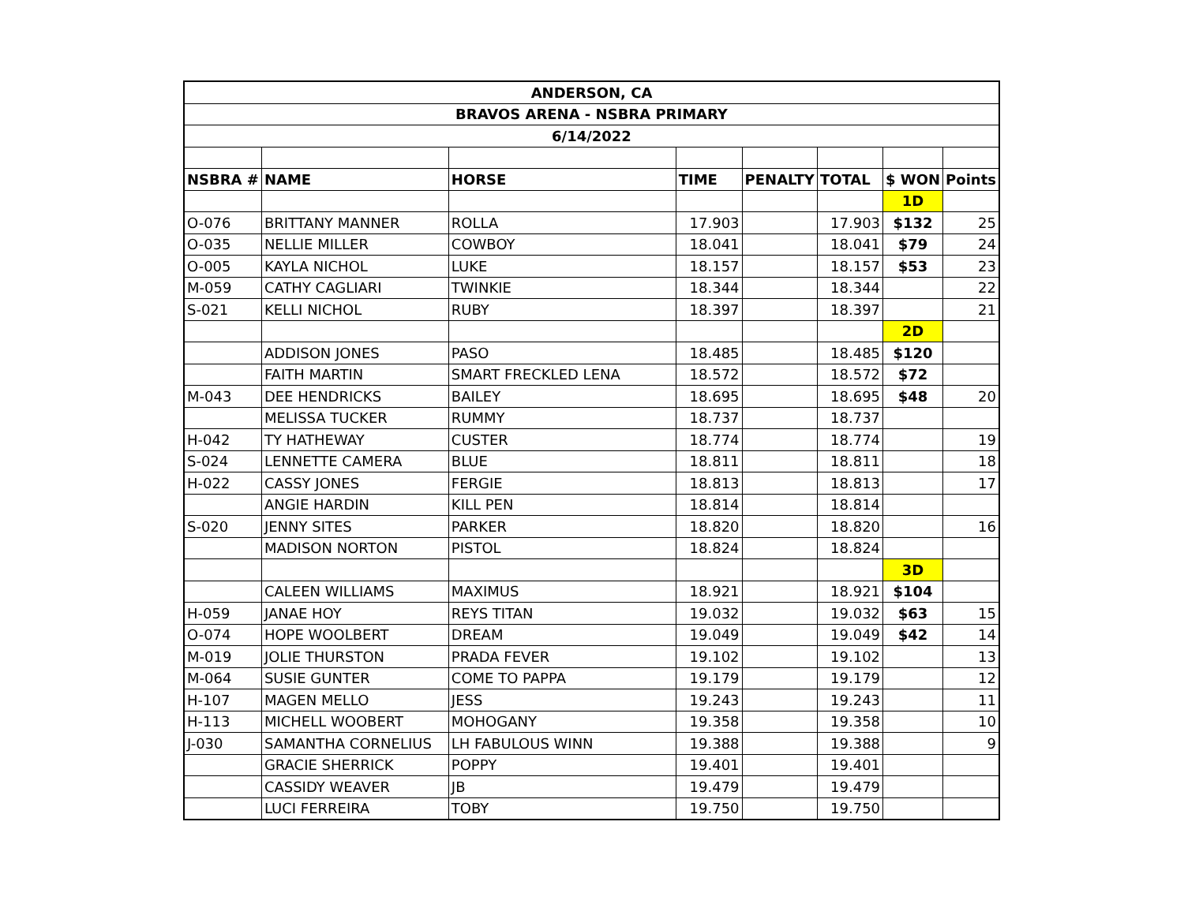| ANDERSON, CA | | | | | | | |
| BRAVOS ARENA - NSBRA PRIMARY | | | | | | | |
| 6/14/2022 | | | | | | | |
| NSBRA # | NAME | HORSE | TIME | PENALTY | TOTAL | $ WON | Points |
| | | | | | | 1D | |
| O-076 | BRITTANY MANNER | ROLLA | 17.903 | | 17.903 | $132 | 25 |
| O-035 | NELLIE MILLER | COWBOY | 18.041 | | 18.041 | $79 | 24 |
| O-005 | KAYLA NICHOL | LUKE | 18.157 | | 18.157 | $53 | 23 |
| M-059 | CATHY CAGLIARI | TWINKIE | 18.344 | | 18.344 | | 22 |
| S-021 | KELLI NICHOL | RUBY | 18.397 | | 18.397 | | 21 |
| | | | | | | 2D | |
| | ADDISON JONES | PASO | 18.485 | | 18.485 | $120 | |
| | FAITH MARTIN | SMART FRECKLED LENA | 18.572 | | 18.572 | $72 | |
| M-043 | DEE HENDRICKS | BAILEY | 18.695 | | 18.695 | $48 | 20 |
| | MELISSA TUCKER | RUMMY | 18.737 | | 18.737 | | |
| H-042 | TY HATHEWAY | CUSTER | 18.774 | | 18.774 | | 19 |
| S-024 | LENNETTE CAMERA | BLUE | 18.811 | | 18.811 | | 18 |
| H-022 | CASSY JONES | FERGIE | 18.813 | | 18.813 | | 17 |
| | ANGIE HARDIN | KILL PEN | 18.814 | | 18.814 | | |
| S-020 | JENNY SITES | PARKER | 18.820 | | 18.820 | | 16 |
| | MADISON NORTON | PISTOL | 18.824 | | 18.824 | | |
| | | | | | | 3D | |
| | CALEEN WILLIAMS | MAXIMUS | 18.921 | | 18.921 | $104 | |
| H-059 | JANAE HOY | REYS TITAN | 19.032 | | 19.032 | $63 | 15 |
| O-074 | HOPE WOOLBERT | DREAM | 19.049 | | 19.049 | $42 | 14 |
| M-019 | JOLIE THURSTON | PRADA FEVER | 19.102 | | 19.102 | | 13 |
| M-064 | SUSIE GUNTER | COME TO PAPPA | 19.179 | | 19.179 | | 12 |
| H-107 | MAGEN MELLO | JESS | 19.243 | | 19.243 | | 11 |
| H-113 | MICHELL WOOBERT | MOHOGANY | 19.358 | | 19.358 | | 10 |
| J-030 | SAMANTHA CORNELIUS | LH FABULOUS WINN | 19.388 | | 19.388 | | 9 |
| | GRACIE SHERRICK | POPPY | 19.401 | | 19.401 | | |
| | CASSIDY WEAVER | JB | 19.479 | | 19.479 | | |
| | LUCI FERREIRA | TOBY | 19.750 | | 19.750 | | |